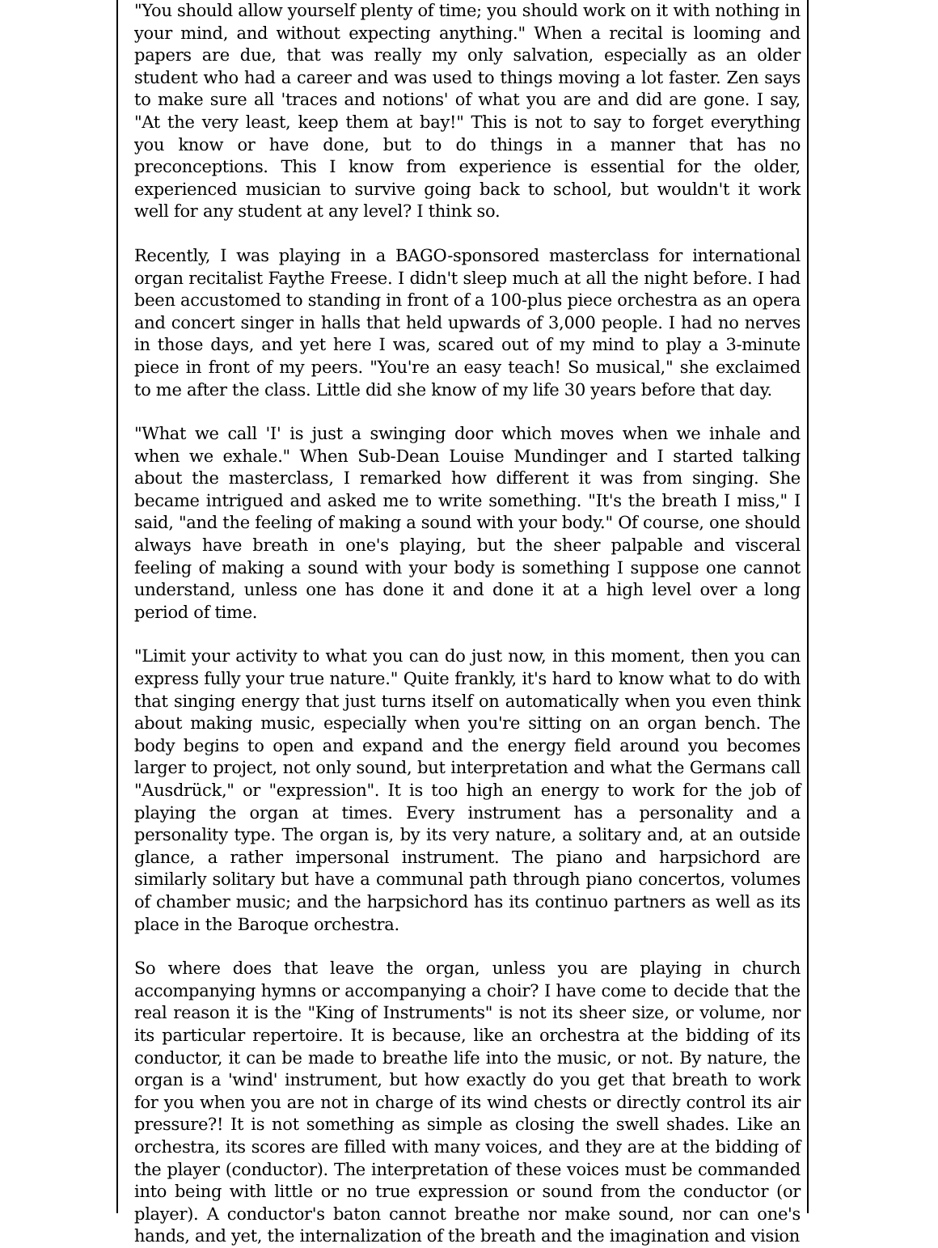"You should allow yourself plenty of time; you should work on it with nothing in your mind, and without expecting anything." When a recital is looming and papers are due, that was really my only salvation, especially as an older student who had a career and was used to things moving a lot faster. Zen says to make sure all 'traces and notions' of what you are and did are gone. I say, "At the very least, keep them at bay!" This is not to say to forget everything you know or have done, but to do things in a manner that has no preconceptions. This I know from experience is essential for the older, experienced musician to survive going back to school, but wouldn't it work well for any student at any level? I think so.
Recently, I was playing in a BAGO-sponsored masterclass for international organ recitalist Faythe Freese. I didn't sleep much at all the night before. I had been accustomed to standing in front of a 100-plus piece orchestra as an opera and concert singer in halls that held upwards of 3,000 people. I had no nerves in those days, and yet here I was, scared out of my mind to play a 3-minute piece in front of my peers. "You're an easy teach! So musical," she exclaimed to me after the class. Little did she know of my life 30 years before that day.
"What we call 'I' is just a swinging door which moves when we inhale and when we exhale." When Sub-Dean Louise Mundinger and I started talking about the masterclass, I remarked how different it was from singing. She became intrigued and asked me to write something. "It's the breath I miss," I said, "and the feeling of making a sound with your body." Of course, one should always have breath in one's playing, but the sheer palpable and visceral feeling of making a sound with your body is something I suppose one cannot understand, unless one has done it and done it at a high level over a long period of time.
"Limit your activity to what you can do just now, in this moment, then you can express fully your true nature." Quite frankly, it's hard to know what to do with that singing energy that just turns itself on automatically when you even think about making music, especially when you're sitting on an organ bench. The body begins to open and expand and the energy field around you becomes larger to project, not only sound, but interpretation and what the Germans call "Ausdrück," or "expression". It is too high an energy to work for the job of playing the organ at times. Every instrument has a personality and a personality type. The organ is, by its very nature, a solitary and, at an outside glance, a rather impersonal instrument. The piano and harpsichord are similarly solitary but have a communal path through piano concertos, volumes of chamber music; and the harpsichord has its continuo partners as well as its place in the Baroque orchestra.
So where does that leave the organ, unless you are playing in church accompanying hymns or accompanying a choir? I have come to decide that the real reason it is the "King of Instruments" is not its sheer size, or volume, nor its particular repertoire. It is because, like an orchestra at the bidding of its conductor, it can be made to breathe life into the music, or not. By nature, the organ is a 'wind' instrument, but how exactly do you get that breath to work for you when you are not in charge of its wind chests or directly control its air pressure?! It is not something as simple as closing the swell shades. Like an orchestra, its scores are filled with many voices, and they are at the bidding of the player (conductor). The interpretation of these voices must be commanded into being with little or no true expression or sound from the conductor (or player). A conductor's baton cannot breathe nor make sound, nor can one's hands, and yet, the internalization of the breath and the imagination and vision